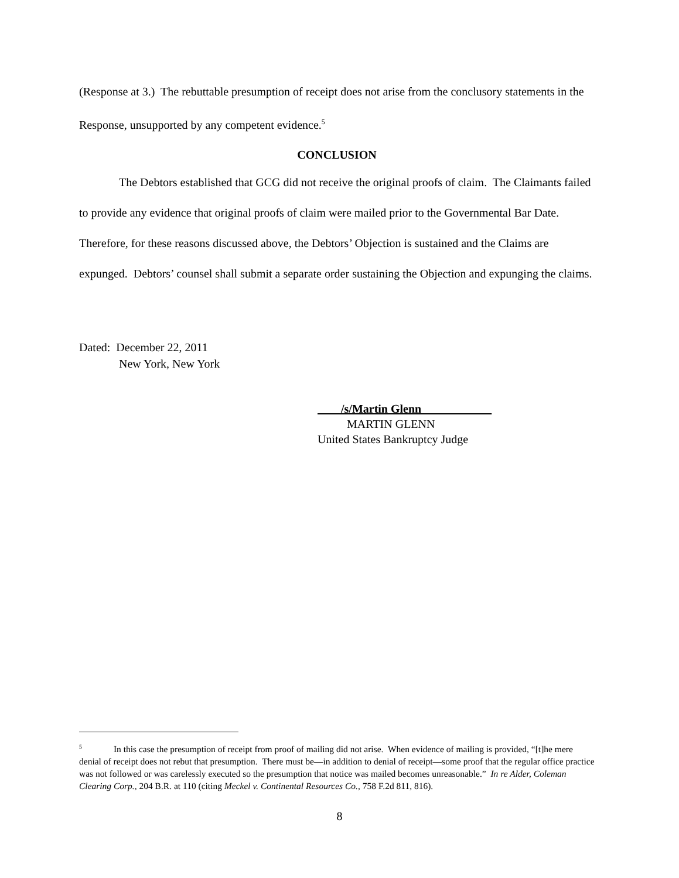(Response at 3.) The rebuttable presumption of receipt does not arise from the conclusory statements in the Response, unsupported by any competent evidence.<sup>5</sup>
CONCLUSION
The Debtors established that GCG did not receive the original proofs of claim. The Claimants failed to provide any evidence that original proofs of claim were mailed prior to the Governmental Bar Date. Therefore, for these reasons discussed above, the Debtors’ Objection is sustained and the Claims are expunged. Debtors’ counsel shall submit a separate order sustaining the Objection and expunging the claims.
Dated: December 22, 2011
New York, New York
/s/Martin Glenn
MARTIN GLENN
United States Bankruptcy Judge
<sup>5</sup> In this case the presumption of receipt from proof of mailing did not arise. When evidence of mailing is provided, “[t]he mere denial of receipt does not rebut that presumption. There must be—in addition to denial of receipt—some proof that the regular office practice was not followed or was carelessly executed so the presumption that notice was mailed becomes unreasonable.” In re Alder, Coleman Clearing Corp., 204 B.R. at 110 (citing Meckel v. Continental Resources Co., 758 F.2d 811, 816).
8